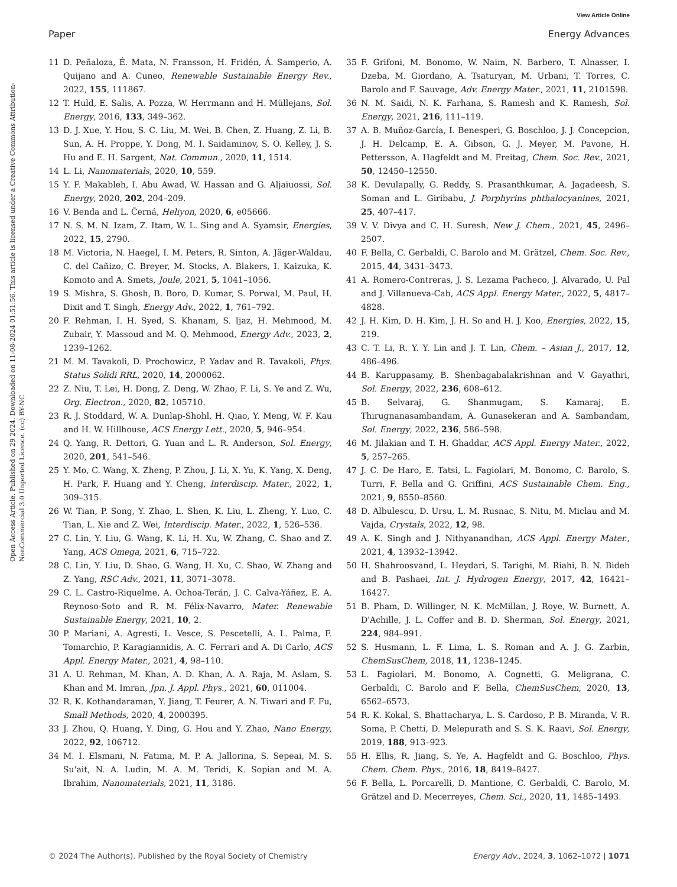View Article Online
Paper Energy Advances
Open Access Article. Published on 29 2024. Downloaded on 11-08-2024 01:51:56. This article is licensed under a Creative Commons Attribution-NonCommercial 3.0 Unported Licence. (cc) BY-NC
11 D. Peñaloza, É. Mata, N. Fransson, H. Fridén, Á. Samperio, A. Quijano and A. Cuneo, Renewable Sustainable Energy Rev., 2022, 155, 111867.
12 T. Huld, E. Salis, A. Pozza, W. Herrmann and H. Müllejans, Sol. Energy, 2016, 133, 349–362.
13 D. J. Xue, Y. Hou, S. C. Liu, M. Wei, B. Chen, Z. Huang, Z. Li, B. Sun, A. H. Proppe, Y. Dong, M. I. Saidaminov, S. O. Kelley, J. S. Hu and E. H. Sargent, Nat. Commun., 2020, 11, 1514.
14 L. Li, Nanomaterials, 2020, 10, 559.
15 Y. F. Makableh, I. Abu Awad, W. Hassan and G. Aljaiuossi, Sol. Energy, 2020, 202, 204–209.
16 V. Benda and L. Černá, Heliyon, 2020, 6, e05666.
17 N. S. M. N. Izam, Z. Itam, W. L. Sing and A. Syamsir, Energies, 2022, 15, 2790.
18 M. Victoria, N. Haegel, I. M. Peters, R. Sinton, A. Jäger-Waldau, C. del Cañizo, C. Breyer, M. Stocks, A. Blakers, I. Kaizuka, K. Komoto and A. Smets, Joule, 2021, 5, 1041–1056.
19 S. Mishra, S. Ghosh, B. Boro, D. Kumar, S. Porwal, M. Paul, H. Dixit and T. Singh, Energy Adv., 2022, 1, 761–792.
20 F. Rehman, I. H. Syed, S. Khanam, S. Ijaz, H. Mehmood, M. Zubair, Y. Massoud and M. Q. Mehmood, Energy Adv., 2023, 2, 1239–1262.
21 M. M. Tavakoli, D. Prochowicz, P. Yadav and R. Tavakoli, Phys. Status Solidi RRL, 2020, 14, 2000062.
22 Z. Niu, T. Lei, H. Dong, Z. Deng, W. Zhao, F. Li, S. Ye and Z. Wu, Org. Electron., 2020, 82, 105710.
23 R. J. Stoddard, W. A. Dunlap-Shohl, H. Qiao, Y. Meng, W. F. Kau and H. W. Hillhouse, ACS Energy Lett., 2020, 5, 946–954.
24 Q. Yang, R. Dettori, G. Yuan and L. R. Anderson, Sol. Energy, 2020, 201, 541–546.
25 Y. Mo, C. Wang, X. Zheng, P. Zhou, J. Li, X. Yu, K. Yang, X. Deng, H. Park, F. Huang and Y. Cheng, Interdiscip. Mater., 2022, 1, 309–315.
26 W. Tian, P. Song, Y. Zhao, L. Shen, K. Liu, L. Zheng, Y. Luo, C. Tian, L. Xie and Z. Wei, Interdiscip. Mater., 2022, 1, 526–536.
27 C. Lin, Y. Liu, G. Wang, K. Li, H. Xu, W. Zhang, C. Shao and Z. Yang, ACS Omega, 2021, 6, 715–722.
28 C. Lin, Y. Liu, D. Shao, G. Wang, H. Xu, C. Shao, W. Zhang and Z. Yang, RSC Adv., 2021, 11, 3071–3078.
29 C. L. Castro-Riquelme, A. Ochoa-Terán, J. C. Calva-Yáñez, E. A. Reynoso-Soto and R. M. Félix-Navarro, Mater. Renewable Sustainable Energy, 2021, 10, 2.
30 P. Mariani, A. Agresti, L. Vesce, S. Pescetelli, A. L. Palma, F. Tomarchio, P. Karagiannidis, A. C. Ferrari and A. Di Carlo, ACS Appl. Energy Mater., 2021, 4, 98–110.
31 A. U. Rehman, M. Khan, A. D. Khan, A. A. Raja, M. Aslam, S. Khan and M. Imran, Jpn. J. Appl. Phys., 2021, 60, 011004.
32 R. K. Kothandaraman, Y. Jiang, T. Feurer, A. N. Tiwari and F. Fu, Small Methods, 2020, 4, 2000395.
33 J. Zhou, Q. Huang, Y. Ding, G. Hou and Y. Zhao, Nano Energy, 2022, 92, 106712.
34 M. I. Elsmani, N. Fatima, M. P. A. Jallorina, S. Sepeai, M. S. Su'ait, N. A. Ludin, M. A. M. Teridi, K. Sopian and M. A. Ibrahim, Nanomaterials, 2021, 11, 3186.
35 F. Grifoni, M. Bonomo, W. Naim, N. Barbero, T. Alnasser, I. Dzeba, M. Giordano, A. Tsaturyan, M. Urbani, T. Torres, C. Barolo and F. Sauvage, Adv. Energy Mater., 2021, 11, 2101598.
36 N. M. Saidi, N. K. Farhana, S. Ramesh and K. Ramesh, Sol. Energy, 2021, 216, 111–119.
37 A. B. Muñoz-García, I. Benesperi, G. Boschloo, J. J. Concepcion, J. H. Delcamp, E. A. Gibson, G. J. Meyer, M. Pavone, H. Pettersson, A. Hagfeldt and M. Freitag, Chem. Soc. Rev., 2021, 50, 12450–12550.
38 K. Devulapally, G. Reddy, S. Prasanthkumar, A. Jagadeesh, S. Soman and L. Giribabu, J. Porphyrins phthalocyanines, 2021, 25, 407–417.
39 V. V. Divya and C. H. Suresh, New J. Chem., 2021, 45, 2496–2507.
40 F. Bella, C. Gerbaldi, C. Barolo and M. Grätzel, Chem. Soc. Rev., 2015, 44, 3431–3473.
41 A. Romero-Contreras, J. S. Lezama Pacheco, J. Alvarado, U. Pal and J. Villanueva-Cab, ACS Appl. Energy Mater., 2022, 5, 4817–4828.
42 J. H. Kim, D. H. Kim, J. H. So and H. J. Koo, Energies, 2022, 15, 219.
43 C. T. Li, R. Y. Y. Lin and J. T. Lin, Chem. – Asian J., 2017, 12, 486–496.
44 B. Karuppasamy, B. Shenbagabalakrishnan and V. Gayathri, Sol. Energy, 2022, 236, 608–612.
45 B. Selvaraj, G. Shanmugam, S. Kamaraj, E. Thirugnanasambandam, A. Gunasekeran and A. Sambandam, Sol. Energy, 2022, 236, 586–598.
46 M. Jilakian and T. H. Ghaddar, ACS Appl. Energy Mater., 2022, 5, 257–265.
47 J. C. De Haro, E. Tatsi, L. Fagiolari, M. Bonomo, C. Barolo, S. Turri, F. Bella and G. Griffini, ACS Sustainable Chem. Eng., 2021, 9, 8550–8560.
48 D. Albulescu, D. Ursu, L. M. Rusnac, S. Nitu, M. Miclau and M. Vajda, Crystals, 2022, 12, 98.
49 A. K. Singh and J. Nithyanandhan, ACS Appl. Energy Mater., 2021, 4, 13932–13942.
50 H. Shahroosvand, L. Heydari, S. Tarighi, M. Riahi, B. N. Bideh and B. Pashaei, Int. J. Hydrogen Energy, 2017, 42, 16421–16427.
51 B. Pham, D. Willinger, N. K. McMillan, J. Roye, W. Burnett, A. D'Achille, J. L. Coffer and B. D. Sherman, Sol. Energy, 2021, 224, 984–991.
52 S. Husmann, L. F. Lima, L. S. Roman and A. J. G. Zarbin, ChemSusChem, 2018, 11, 1238–1245.
53 L. Fagiolari, M. Bonomo, A. Cognetti, G. Meligrana, C. Gerbaldi, C. Barolo and F. Bella, ChemSusChem, 2020, 13, 6562–6573.
54 R. K. Kokal, S. Bhattacharya, L. S. Cardoso, P. B. Miranda, V. R. Soma, P. Chetti, D. Melepurath and S. S. K. Raavi, Sol. Energy, 2019, 188, 913–923.
55 H. Ellis, R. Jiang, S. Ye, A. Hagfeldt and G. Boschloo, Phys. Chem. Chem. Phys., 2016, 18, 8419–8427.
56 F. Bella, L. Porcarelli, D. Mantione, C. Gerbaldi, C. Barolo, M. Grätzel and D. Mecerreyes, Chem. Sci., 2020, 11, 1485–1493.
© 2024 The Author(s). Published by the Royal Society of Chemistry Energy Adv., 2024, 3, 1062–1072 | 1071